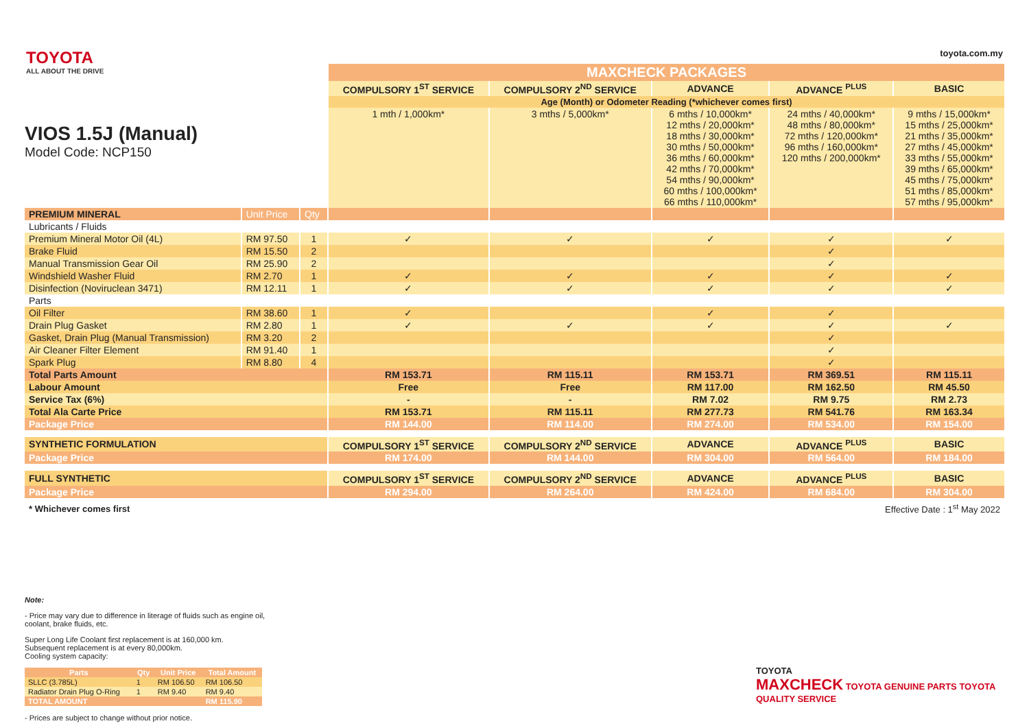TOYOTA
ALL ABOUT THE DRIVE
toyota.com.my
VIOS 1.5J (Manual)
Model Code: NCP150
| | | | MAXCHECK PACKAGES | | | | |
| | | | COMPULSORY 1<sup>ST</sup> SERVICE | COMPULSORY 2<sup>ND</sup> SERVICE | ADVANCE | ADVANCE <sup>PLUS</sup> | BASIC |
| | | | Age (Month) or Odometer Reading (*whichever comes first) | | | | |
| | | | 1 mth / 1,000km* | 3 mths / 5,000km* | 6 mths / 10,000km* 12 mths / 20,000km* 18 mths / 30,000km* 30 mths / 50,000km* 36 mths / 60,000km* 42 mths / 70,000km* 54 mths / 90,000km* 60 mths / 100,000km* 66 mths / 110,000km* | 24 mths / 40,000km* 48 mths / 80,000km* 72 mths / 120,000km* 96 mths / 160,000km* 120 mths / 200,000km* | 9 mths / 15,000km* 15 mths / 25,000km* 21 mths / 35,000km* 27 mths / 45,000km* 33 mths / 55,000km* 39 mths / 65,000km* 45 mths / 75,000km* 51 mths / 85,000km* 57 mths / 95,000km* |
| PREMIUM MINERAL | Unit Price | Qty | | | | | |
| Lubricants / Fluids | | | | | | | |
| Premium Mineral Motor Oil (4L) | RM 97.50 | 1 | ✓ | ✓ | ✓ | ✓ | ✓ |
| Brake Fluid | RM 15.50 | 2 | | | | ✓ | |
| Manual Transmission Gear Oil | RM 25.90 | 2 | | | | ✓ | |
| Windshield Washer Fluid | RM 2.70 | 1 | ✓ | ✓ | ✓ | ✓ | ✓ |
| Disinfection (Noviruclean 3471) | RM 12.11 | 1 | ✓ | ✓ | ✓ | ✓ | ✓ |
| Parts | | | | | | | |
| Oil Filter | RM 38.60 | 1 | ✓ | | ✓ | ✓ | |
| Drain Plug Gasket | RM 2.80 | 1 | ✓ | ✓ | ✓ | ✓ | ✓ |
| Gasket, Drain Plug (Manual Transmission) | RM 3.20 | 2 | | | | ✓ | |
| Air Cleaner Filter Element | RM 91.40 | 1 | | | | ✓ | |
| Spark Plug | RM 8.80 | 4 | | | | ✓ | |
| Total Parts Amount | | | RM 153.71 | RM 115.11 | RM 153.71 | RM 369.51 | RM 115.11 |
| Labour Amount | | | Free | Free | RM 117.00 | RM 162.50 | RM 45.50 |
| Service Tax (6%) | | | - | - | RM 7.02 | RM 9.75 | RM 2.73 |
| Total Ala Carte Price | | | RM 153.71 | RM 115.11 | RM 277.73 | RM 541.76 | RM 163.34 |
| Package Price | | | RM 144.00 | RM 114.00 | RM 274.00 | RM 534.00 | RM 154.00 |
| SYNTHETIC FORMULATION | | | COMPULSORY 1<sup>ST</sup> SERVICE | COMPULSORY 2<sup>ND</sup> SERVICE | ADVANCE | ADVANCE <sup>PLUS</sup> | BASIC |
| Package Price | | | RM 174.00 | RM 144.00 | RM 304.00 | RM 564.00 | RM 184.00 |
| FULL SYNTHETIC | | | COMPULSORY 1<sup>ST</sup> SERVICE | COMPULSORY 2<sup>ND</sup> SERVICE | ADVANCE | ADVANCE <sup>PLUS</sup> | BASIC |
| Package Price | | | RM 294.00 | RM 264.00 | RM 424.00 | RM 684.00 | RM 304.00 |
| * Whichever comes first | | | Effective Date : 1<sup>st</sup> May 2022 | | | | |
Note:
- Price may vary due to difference in literage of fluids such as engine oil, coolant, brake fluids, etc.
Super Long Life Coolant first replacement is at 160,000 km.
Subsequent replacement is at every 80,000km.
Cooling system capacity:
| Parts | Qty | Unit Price | Total Amount |
| --- | --- | --- | --- |
| SLLC (3.785L) | 1 | RM 106.50 | RM 106.50 |
| Radiator Drain Plug O-Ring | 1 | RM 9.40 | RM 9.40 |
| TOTAL AMOUNT | | | RM 115.90 |
- Prices are subject to change without prior notice.
TOYOTA
MAXCHECK TOYOTA GENUINE PARTS TOYOTA QUALITY SERVICE